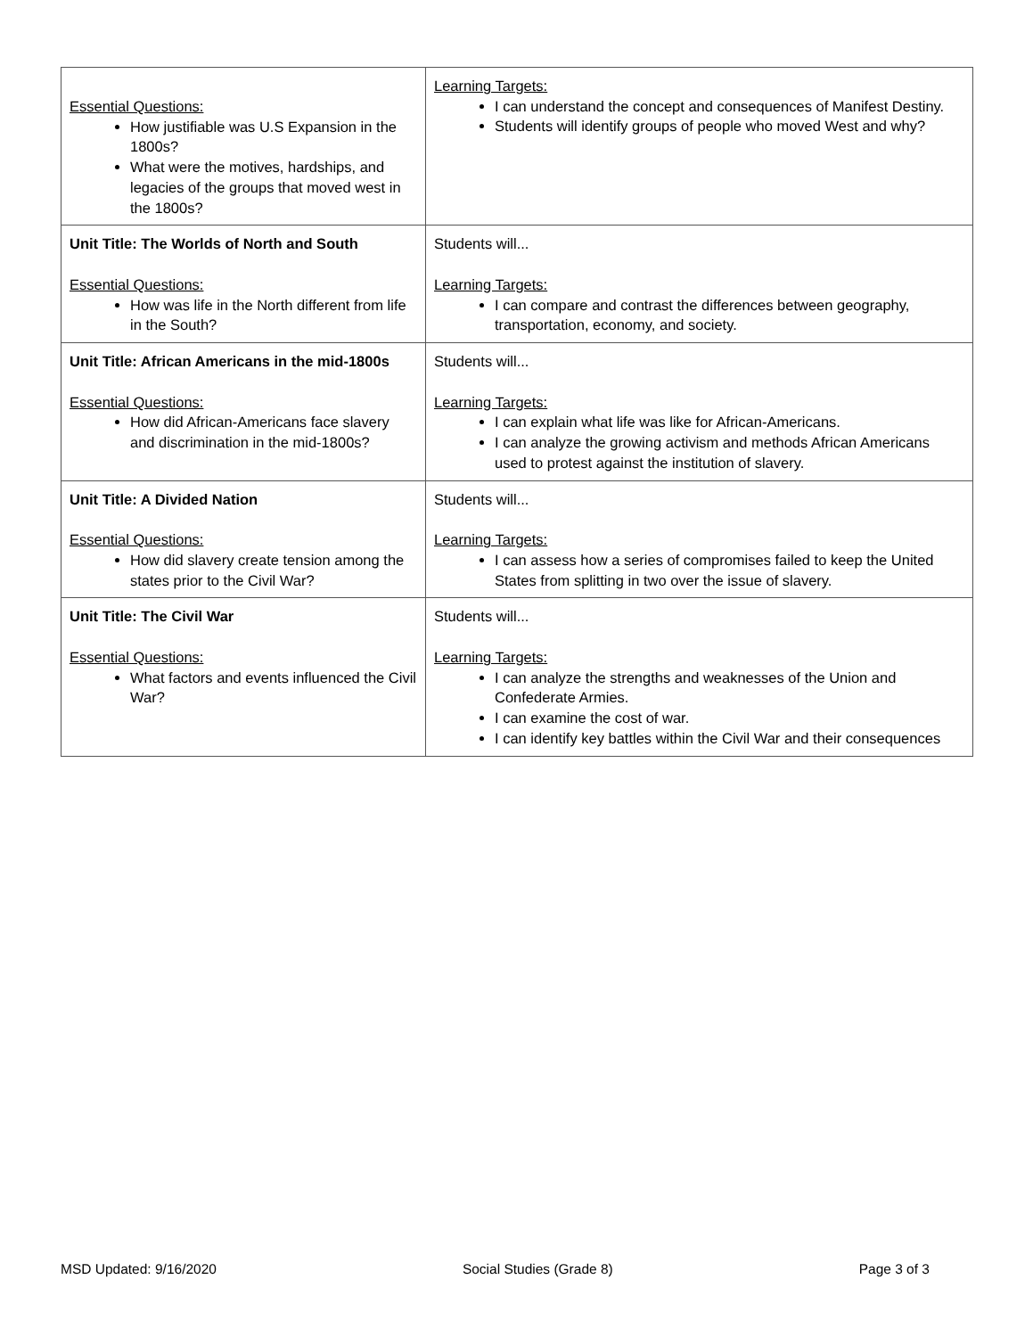| Essential Questions: How justifiable was U.S Expansion in the 1800s? What were the motives, hardships, and legacies of the groups that moved west in the 1800s? | Learning Targets: I can understand the concept and consequences of Manifest Destiny. Students will identify groups of people who moved West and why? |
| Unit Title: The Worlds of North and South Essential Questions: How was life in the North different from life in the South? | Students will... Learning Targets: I can compare and contrast the differences between geography, transportation, economy, and society. |
| Unit Title: African Americans in the mid-1800s Essential Questions: How did African-Americans face slavery and discrimination in the mid-1800s? | Students will... Learning Targets: I can explain what life was like for African-Americans. I can analyze the growing activism and methods African Americans used to protest against the institution of slavery. |
| Unit Title: A Divided Nation Essential Questions: How did slavery create tension among the states prior to the Civil War? | Students will... Learning Targets: I can assess how a series of compromises failed to keep the United States from splitting in two over the issue of slavery. |
| Unit Title: The Civil War Essential Questions: What factors and events influenced the Civil War? | Students will... Learning Targets: I can analyze the strengths and weaknesses of the Union and Confederate Armies. I can examine the cost of war. I can identify key battles within the Civil War and their consequences |
MSD Updated: 9/16/2020 Social Studies (Grade 8) Page 3 of 3